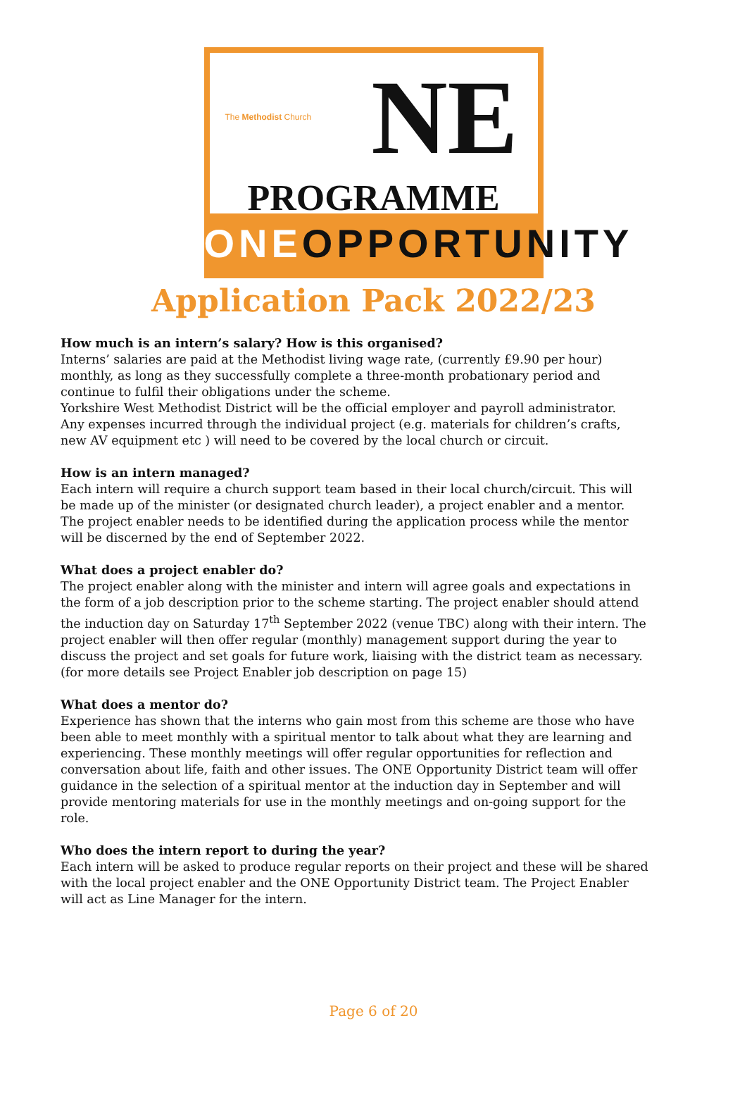The Methodist Church NE
PROGRAMME
ONEOPPORTUNITY
Application Pack 2022/23
How much is an intern’s salary? How is this organised?
Interns’ salaries are paid at the Methodist living wage rate, (currently £9.90 per hour) monthly, as long as they successfully complete a three-month probationary period and continue to fulfil their obligations under the scheme.
Yorkshire West Methodist District will be the official employer and payroll administrator.
Any expenses incurred through the individual project (e.g. materials for children’s crafts, new AV equipment etc ) will need to be covered by the local church or circuit.
How is an intern managed?
Each intern will require a church support team based in their local church/circuit. This will be made up of the minister (or designated church leader), a project enabler and a mentor. The project enabler needs to be identified during the application process while the mentor will be discerned by the end of September 2022.
What does a project enabler do?
The project enabler along with the minister and intern will agree goals and expectations in the form of a job description prior to the scheme starting. The project enabler should attend the induction day on Saturday 17<sup>th</sup> September 2022 (venue TBC) along with their intern. The project enabler will then offer regular (monthly) management support during the year to discuss the project and set goals for future work, liaising with the district team as necessary. (for more details see Project Enabler job description on page 15)
What does a mentor do?
Experience has shown that the interns who gain most from this scheme are those who have been able to meet monthly with a spiritual mentor to talk about what they are learning and experiencing. These monthly meetings will offer regular opportunities for reflection and conversation about life, faith and other issues. The ONE Opportunity District team will offer guidance in the selection of a spiritual mentor at the induction day in September and will provide mentoring materials for use in the monthly meetings and on-going support for the role.
Who does the intern report to during the year?
Each intern will be asked to produce regular reports on their project and these will be shared with the local project enabler and the ONE Opportunity District team. The Project Enabler will act as Line Manager for the intern.
Page 6 of 20